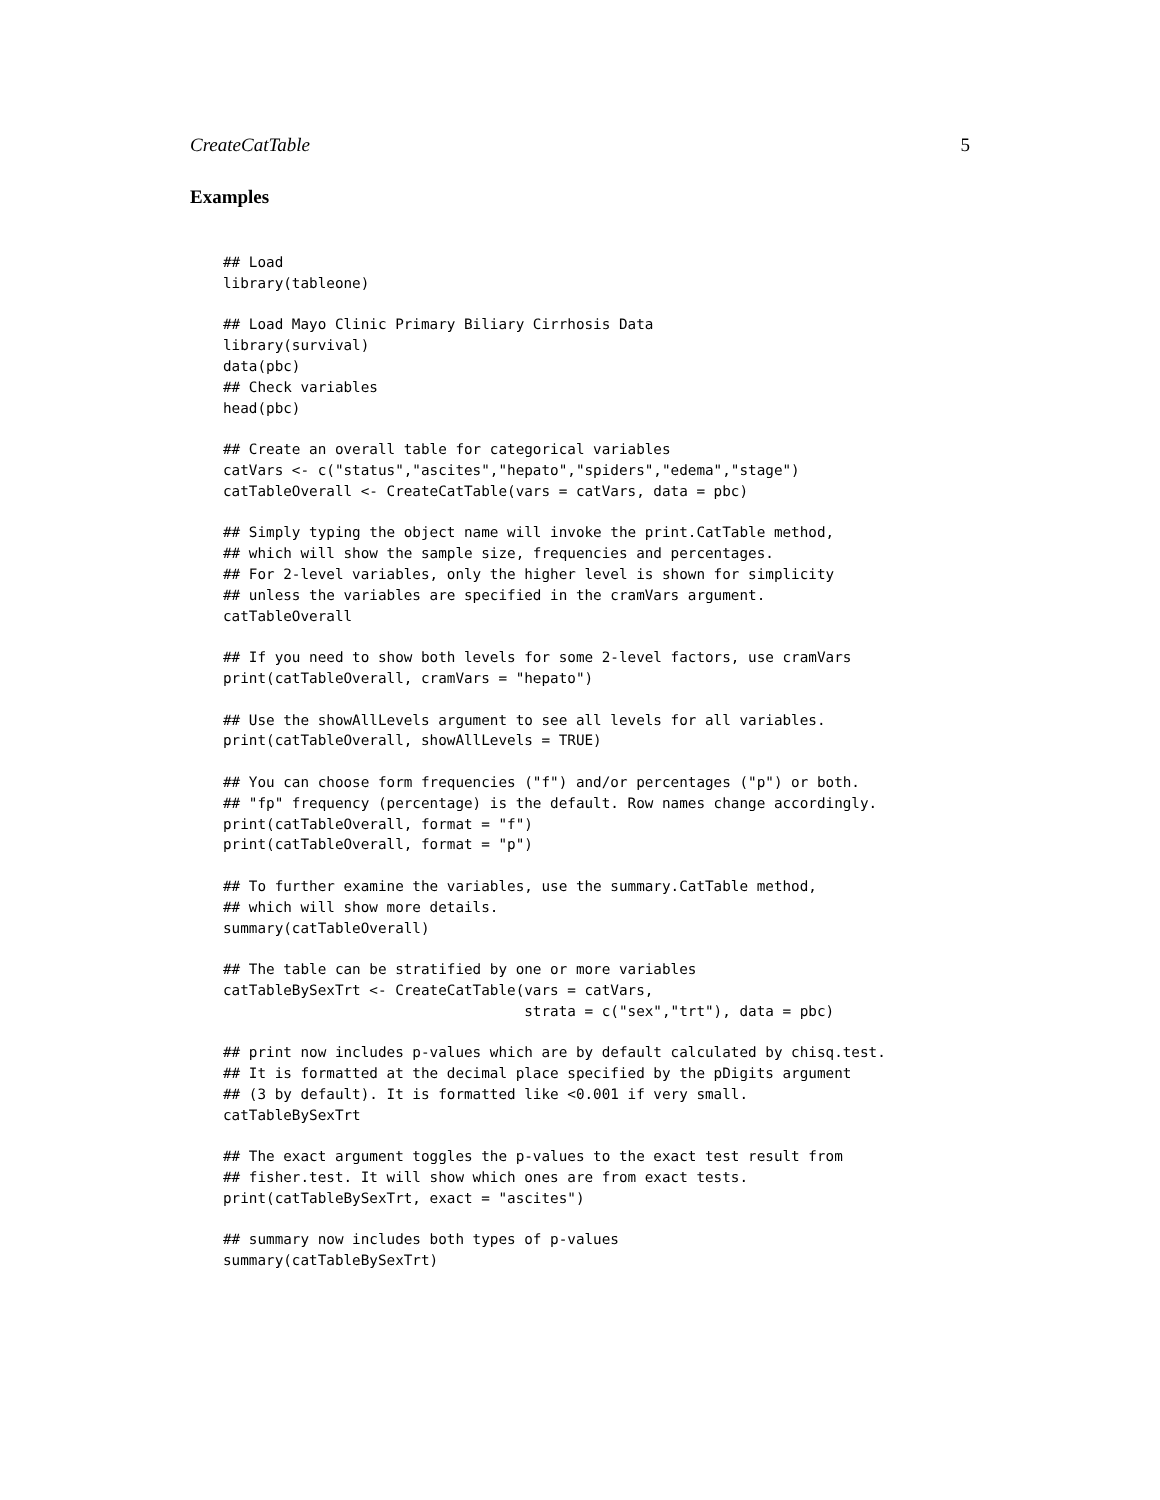CreateCatTable 5
Examples
## Load
library(tableone)

## Load Mayo Clinic Primary Biliary Cirrhosis Data
library(survival)
data(pbc)
## Check variables
head(pbc)

## Create an overall table for categorical variables
catVars <- c("status","ascites","hepato","spiders","edema","stage")
catTableOverall <- CreateCatTable(vars = catVars, data = pbc)

## Simply typing the object name will invoke the print.CatTable method,
## which will show the sample size, frequencies and percentages.
## For 2-level variables, only the higher level is shown for simplicity
## unless the variables are specified in the cramVars argument.
catTableOverall

## If you need to show both levels for some 2-level factors, use cramVars
print(catTableOverall, cramVars = "hepato")

## Use the showAllLevels argument to see all levels for all variables.
print(catTableOverall, showAllLevels = TRUE)

## You can choose form frequencies ("f") and/or percentages ("p") or both.
## "fp" frequency (percentage) is the default. Row names change accordingly.
print(catTableOverall, format = "f")
print(catTableOverall, format = "p")

## To further examine the variables, use the summary.CatTable method,
## which will show more details.
summary(catTableOverall)

## The table can be stratified by one or more variables
catTableBySexTrt <- CreateCatTable(vars = catVars,
                                   strata = c("sex","trt"), data = pbc)

## print now includes p-values which are by default calculated by chisq.test.
## It is formatted at the decimal place specified by the pDigits argument
## (3 by default). It is formatted like <0.001 if very small.
catTableBySexTrt

## The exact argument toggles the p-values to the exact test result from
## fisher.test. It will show which ones are from exact tests.
print(catTableBySexTrt, exact = "ascites")

## summary now includes both types of p-values
summary(catTableBySexTrt)